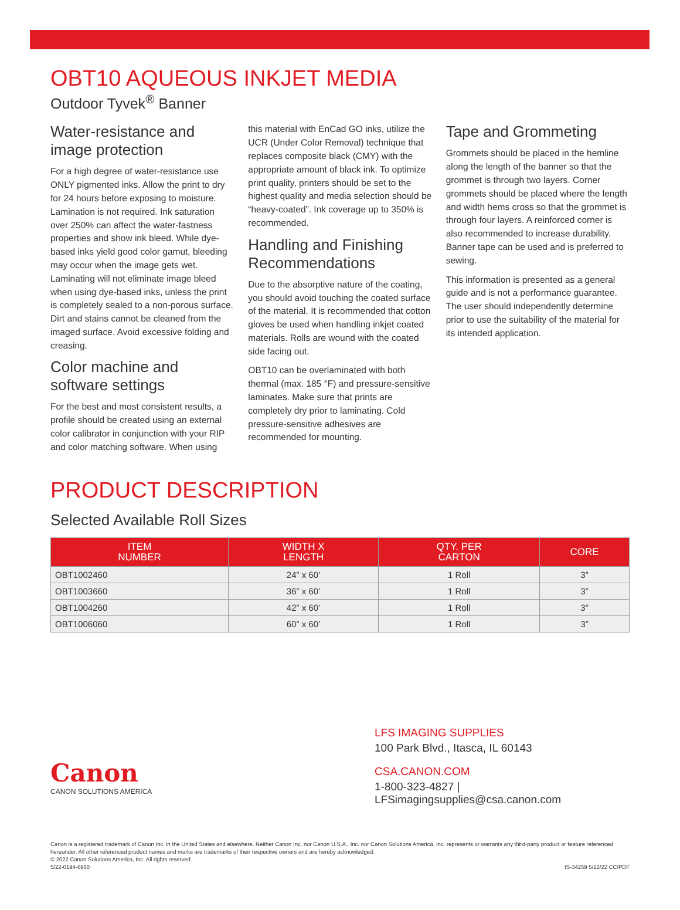OBT10 AQUEOUS INKJET MEDIA
Outdoor Tyvek<sup>®</sup> Banner
Water-resistance and image protection
For a high degree of water-resistance use ONLY pigmented inks. Allow the print to dry for 24 hours before exposing to moisture. Lamination is not required. Ink saturation over 250% can affect the water-fastness properties and show ink bleed. While dye-based inks yield good color gamut, bleeding may occur when the image gets wet. Laminating will not eliminate image bleed when using dye-based inks, unless the print is completely sealed to a non-porous surface. Dirt and stains cannot be cleaned from the imaged surface. Avoid excessive folding and creasing.
Color machine and software settings
For the best and most consistent results, a profile should be created using an external color calibrator in conjunction with your RIP and color matching software. When using
this material with EnCad GO inks, utilize the UCR (Under Color Removal) technique that replaces composite black (CMY) with the appropriate amount of black ink. To optimize print quality, printers should be set to the highest quality and media selection should be “heavy-coated”. Ink coverage up to 350% is recommended.
Handling and Finishing Recommendations
Due to the absorptive nature of the coating, you should avoid touching the coated surface of the material. It is recommended that cotton gloves be used when handling inkjet coated materials. Rolls are wound with the coated side facing out.
OBT10 can be overlaminated with both thermal (max. 185 °F) and pressure-sensitive laminates. Make sure that prints are completely dry prior to laminating. Cold pressure-sensitive adhesives are recommended for mounting.
Tape and Grommeting
Grommets should be placed in the hemline along the length of the banner so that the grommet is through two layers. Corner grommets should be placed where the length and width hems cross so that the grommet is through four layers. A reinforced corner is also recommended to increase durability. Banner tape can be used and is preferred to sewing.
This information is presented as a general guide and is not a performance guarantee. The user should independently determine prior to use the suitability of the material for its intended application.
PRODUCT DESCRIPTION
Selected Available Roll Sizes
| ITEM NUMBER | WIDTH X LENGTH | QTY. PER CARTON | CORE |
| --- | --- | --- | --- |
| OBT1002460 | 24” x 60’ | 1 Roll | 3” |
| OBT1003660 | 36” x 60’ | 1 Roll | 3” |
| OBT1004260 | 42” x 60’ | 1 Roll | 3” |
| OBT1006060 | 60” x 60’ | 1 Roll | 3” |
Canon
CANON SOLUTIONS AMERICA
LFS IMAGING SUPPLIES
100 Park Blvd., Itasca, IL 60143
CSA.CANON.COM
1-800-323-4827 | LFSimagingsupplies@csa.canon.com
Canon is a registered trademark of Canon Inc. in the United States and elsewhere. Neither Canon Inc. nor Canon U.S.A., Inc. nor Canon Solutions America, Inc. represents or warrants any third-party product or feature referenced hereunder. All other referenced product names and marks are trademarks of their respective owners and are hereby acknowledged.
© 2022 Canon Solutions America, Inc. All rights reserved.
5/22-0194-6960 IS-34259 5/12/22 CC/PDF